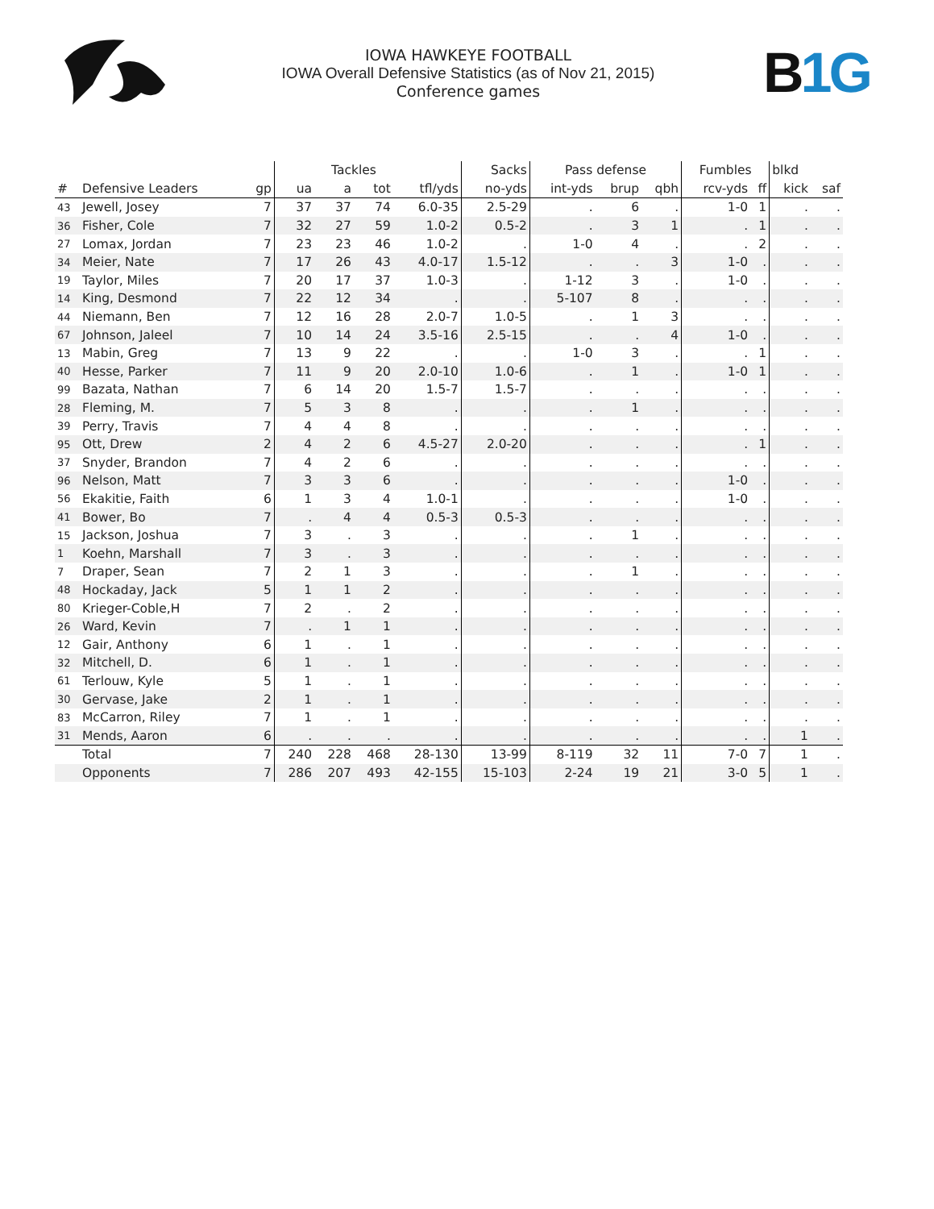IOWA HAWKEYE FOOTBALL
IOWA Overall Defensive Statistics (as of Nov 21, 2015)
Conference games
B 1G
| | | | | Tackles | | | Sacks | Pass defense | | | Fumbles | | blkd | |
| --- | --- | --- | --- | --- | --- | --- | --- | --- | --- | --- | --- | --- | --- | --- |
| # | Defensive Leaders | gp | ua | a | tot | tfl/yds | no-yds | int-yds | brup | qbh | rcv-yds | ff | kick | saf |
| 43 | Jewell, Josey | 7 | 37 | 37 | 74 | 6.0-35 | 2.5-29 | . | 6 | . | 1-0 | 1 | . | . |
| 36 | Fisher, Cole | 7 | 32 | 27 | 59 | 1.0-2 | 0.5-2 | . | 3 | 1 | . | 1 | . | . |
| 27 | Lomax, Jordan | 7 | 23 | 23 | 46 | 1.0-2 | . | 1-0 | 4 | . | . | 2 | . | . |
| 34 | Meier, Nate | 7 | 17 | 26 | 43 | 4.0-17 | 1.5-12 | . | . | 3 | 1-0 | . | . | . |
| 19 | Taylor, Miles | 7 | 20 | 17 | 37 | 1.0-3 | . | 1-12 | 3 | . | 1-0 | . | . | . |
| 14 | King, Desmond | 7 | 22 | 12 | 34 | . | . | 5-107 | 8 | . | . | . | . | . |
| 44 | Niemann, Ben | 7 | 12 | 16 | 28 | 2.0-7 | 1.0-5 | . | 1 | 3 | . | . | . | . |
| 67 | Johnson, Jaleel | 7 | 10 | 14 | 24 | 3.5-16 | 2.5-15 | . | . | 4 | 1-0 | . | . | . |
| 13 | Mabin, Greg | 7 | 13 | 9 | 22 | . | . | 1-0 | 3 | . | . | 1 | . | . |
| 40 | Hesse, Parker | 7 | 11 | 9 | 20 | 2.0-10 | 1.0-6 | . | 1 | . | 1-0 | 1 | . | . |
| 99 | Bazata, Nathan | 7 | 6 | 14 | 20 | 1.5-7 | 1.5-7 | . | . | . | . | . | . | . |
| 28 | Fleming, M. | 7 | 5 | 3 | 8 | . | . | . | 1 | . | . | . | . | . |
| 39 | Perry, Travis | 7 | 4 | 4 | 8 | . | . | . | . | . | . | . | . | . |
| 95 | Ott, Drew | 2 | 4 | 2 | 6 | 4.5-27 | 2.0-20 | . | . | . | . | 1 | . | . |
| 37 | Snyder, Brandon | 7 | 4 | 2 | 6 | . | . | . | . | . | . | . | . | . |
| 96 | Nelson, Matt | 7 | 3 | 3 | 6 | . | . | . | . | . | 1-0 | . | . | . |
| 56 | Ekakitie, Faith | 6 | 1 | 3 | 4 | 1.0-1 | . | . | . | . | 1-0 | . | . | . |
| 41 | Bower, Bo | 7 | . | 4 | 4 | 0.5-3 | 0.5-3 | . | . | . | . | . | . | . |
| 15 | Jackson, Joshua | 7 | 3 | . | 3 | . | . | . | 1 | . | . | . | . | . |
| 1 | Koehn, Marshall | 7 | 3 | . | 3 | . | . | . | . | . | . | . | . | . |
| 7 | Draper, Sean | 7 | 2 | 1 | 3 | . | . | . | 1 | . | . | . | . | . |
| 48 | Hockaday, Jack | 5 | 1 | 1 | 2 | . | . | . | . | . | . | . | . | . |
| 80 | Krieger-Coble,H | 7 | 2 | . | 2 | . | . | . | . | . | . | . | . | . |
| 26 | Ward, Kevin | 7 | . | 1 | 1 | . | . | . | . | . | . | . | . | . |
| 12 | Gair, Anthony | 6 | 1 | . | 1 | . | . | . | . | . | . | . | . | . |
| 32 | Mitchell, D. | 6 | 1 | . | 1 | . | . | . | . | . | . | . | . | . |
| 61 | Terlouw, Kyle | 5 | 1 | . | 1 | . | . | . | . | . | . | . | . | . |
| 30 | Gervase, Jake | 2 | 1 | . | 1 | . | . | . | . | . | . | . | . | . |
| 83 | McCarron, Riley | 7 | 1 | . | 1 | . | . | . | . | . | . | . | . | . |
| 31 | Mends, Aaron | 6 | . | . | . | . | . | . | . | . | . | . | 1 | . |
| | Total | 7 | 240 | 228 | 468 | 28-130 | 13-99 | 8-119 | 32 | 11 | 7-0 | 7 | 1 | . |
| | Opponents | 7 | 286 | 207 | 493 | 42-155 | 15-103 | 2-24 | 19 | 21 | 3-0 | 5 | 1 | . |